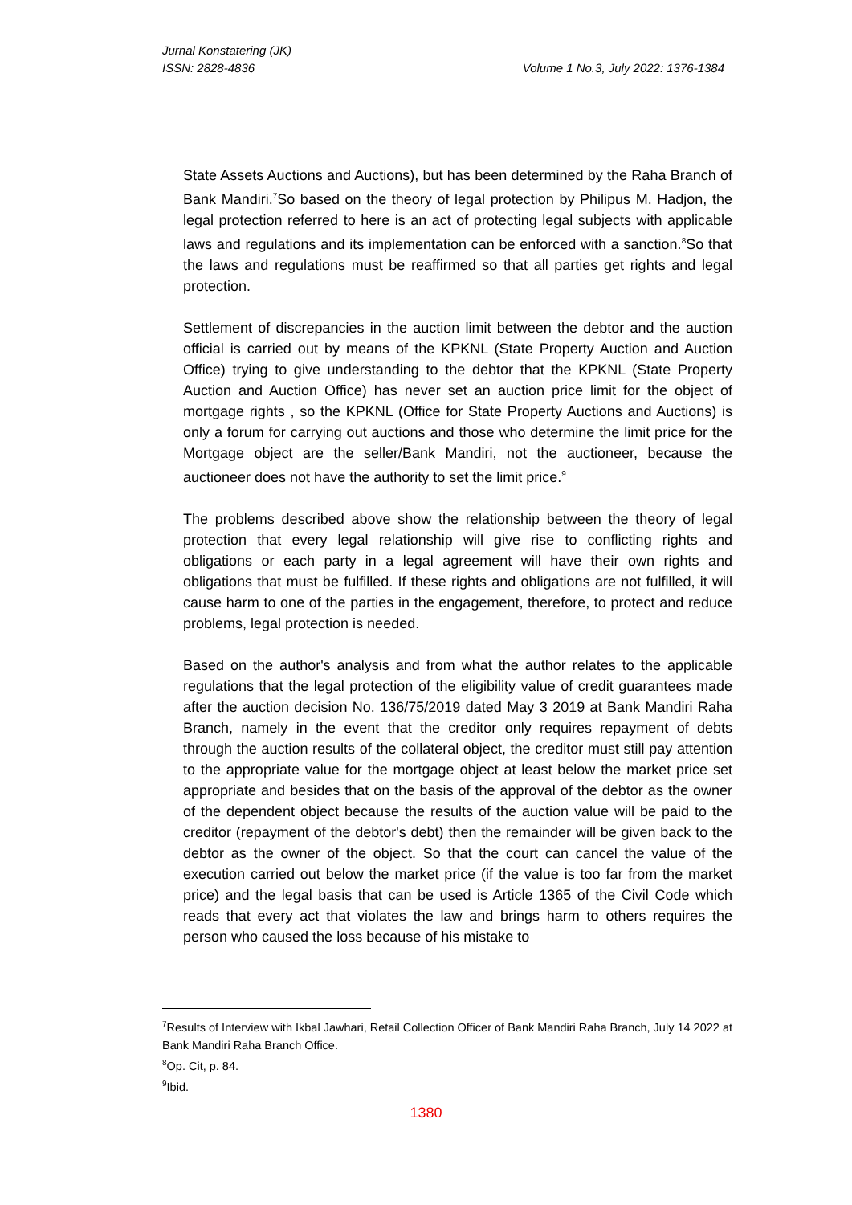Jurnal Konstatering (JK)
ISSN: 2828-4836 Volume 1 No.3, July 2022: 1376-1384
State Assets Auctions and Auctions), but has been determined by the Raha Branch of Bank Mandiri.<sup>7</sup>So based on the theory of legal protection by Philipus M. Hadjon, the legal protection referred to here is an act of protecting legal subjects with applicable laws and regulations and its implementation can be enforced with a sanction.<sup>8</sup>So that the laws and regulations must be reaffirmed so that all parties get rights and legal protection.
Settlement of discrepancies in the auction limit between the debtor and the auction official is carried out by means of the KPKNL (State Property Auction and Auction Office) trying to give understanding to the debtor that the KPKNL (State Property Auction and Auction Office) has never set an auction price limit for the object of mortgage rights , so the KPKNL (Office for State Property Auctions and Auctions) is only a forum for carrying out auctions and those who determine the limit price for the Mortgage object are the seller/Bank Mandiri, not the auctioneer, because the auctioneer does not have the authority to set the limit price.<sup>9</sup>
The problems described above show the relationship between the theory of legal protection that every legal relationship will give rise to conflicting rights and obligations or each party in a legal agreement will have their own rights and obligations that must be fulfilled. If these rights and obligations are not fulfilled, it will cause harm to one of the parties in the engagement, therefore, to protect and reduce problems, legal protection is needed.
Based on the author's analysis and from what the author relates to the applicable regulations that the legal protection of the eligibility value of credit guarantees made after the auction decision No. 136/75/2019 dated May 3 2019 at Bank Mandiri Raha Branch, namely in the event that the creditor only requires repayment of debts through the auction results of the collateral object, the creditor must still pay attention to the appropriate value for the mortgage object at least below the market price set appropriate and besides that on the basis of the approval of the debtor as the owner of the dependent object because the results of the auction value will be paid to the creditor (repayment of the debtor's debt) then the remainder will be given back to the debtor as the owner of the object. So that the court can cancel the value of the execution carried out below the market price (if the value is too far from the market price) and the legal basis that can be used is Article 1365 of the Civil Code which reads that every act that violates the law and brings harm to others requires the person who caused the loss because of his mistake to
<sup>7</sup> Results of Interview with Ikbal Jawhari, Retail Collection Officer of Bank Mandiri Raha Branch, July 14 2022 at Bank Mandiri Raha Branch Office.
<sup>8</sup> Op. Cit, p. 84.
<sup>9</sup> Ibid.
1380